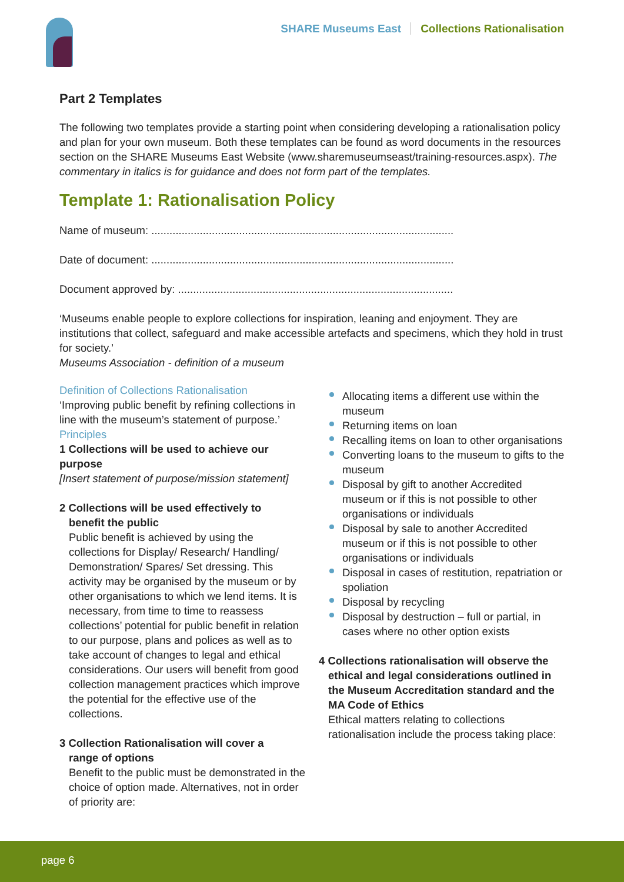SHARE Museums East Collections Rationalisation
Part 2 Templates
The following two templates provide a starting point when considering developing a rationalisation policy and plan for your own museum. Both these templates can be found as word documents in the resources section on the SHARE Museums East Website (www.sharemuseumseast/training-resources.aspx). The commentary in italics is for guidance and does not form part of the templates.
Template 1: Rationalisation Policy
Name of museum: ....................................................................................................
Date of document: ....................................................................................................
Document approved by: ...........................................................................................
‘Museums enable people to explore collections for inspiration, leaning and enjoyment. They are institutions that collect, safeguard and make accessible artefacts and specimens, which they hold in trust for society.’
Museums Association - definition of a museum
Definition of Collections Rationalisation
‘Improving public benefit by refining collections in line with the museum’s statement of purpose.’
Principles
1 Collections will be used to achieve our purpose
[Insert statement of purpose/mission statement]
2 Collections will be used effectively to
benefit the public
Public benefit is achieved by using the collections for Display/ Research/ Handling/ Demonstration/ Spares/ Set dressing. This activity may be organised by the museum or by other organisations to which we lend items. It is necessary, from time to time to reassess collections’ potential for public benefit in relation to our purpose, plans and polices as well as to take account of changes to legal and ethical considerations. Our users will benefit from good collection management practices which improve the potential for the effective use of the collections.
3 Collection Rationalisation will cover a
range of options
Benefit to the public must be demonstrated in the choice of option made. Alternatives, not in order of priority are:
Allocating items a different use within the museum
Returning items on loan
Recalling items on loan to other organisations
Converting loans to the museum to gifts to the museum
Disposal by gift to another Accredited museum or if this is not possible to other organisations or individuals
Disposal by sale to another Accredited museum or if this is not possible to other organisations or individuals
Disposal in cases of restitution, repatriation or spoliation
Disposal by recycling
Disposal by destruction – full or partial, in cases where no other option exists
4 Collections rationalisation will observe the
ethical and legal considerations outlined in the Museum Accreditation standard and the MA Code of Ethics
Ethical matters relating to collections rationalisation include the process taking place:
page 6